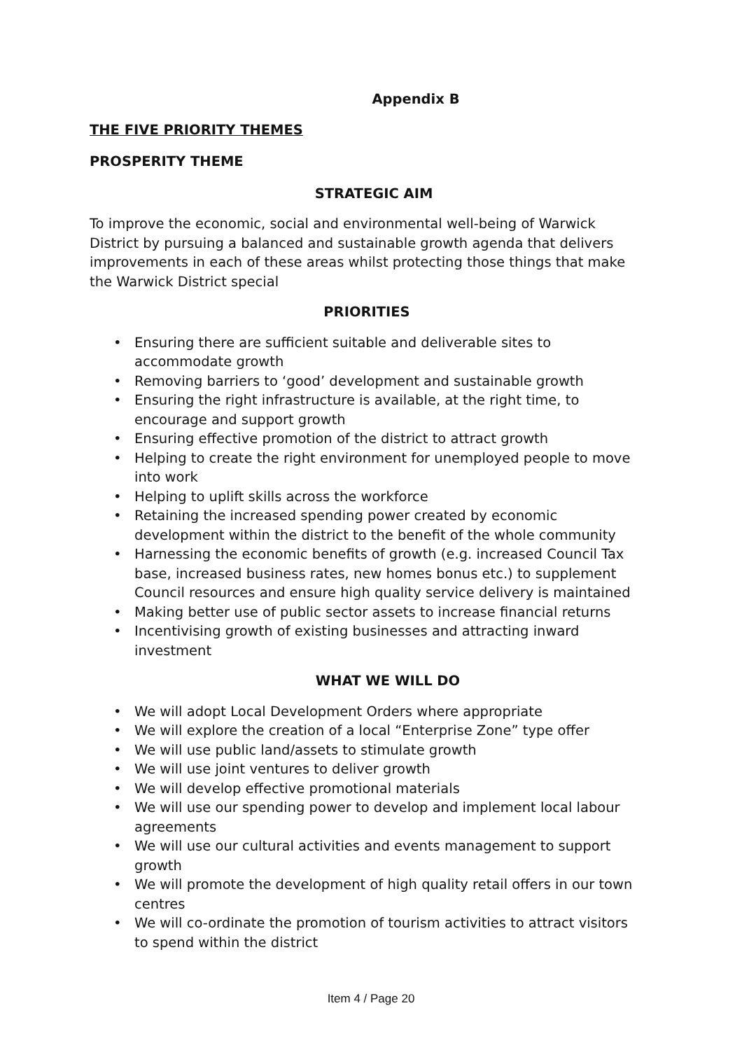Appendix B
THE FIVE PRIORITY THEMES
PROSPERITY THEME
STRATEGIC AIM
To improve the economic, social and environmental well-being of Warwick District by pursuing a balanced and sustainable growth agenda that delivers improvements in each of these areas whilst protecting those things that make the Warwick District special
PRIORITIES
• Ensuring there are sufficient suitable and deliverable sites to accommodate growth
• Removing barriers to ‘good’ development and sustainable growth
• Ensuring the right infrastructure is available, at the right time, to encourage and support growth
• Ensuring effective promotion of the district to attract growth
• Helping to create the right environment for unemployed people to move into work
• Helping to uplift skills across the workforce
• Retaining the increased spending power created by economic development within the district to the benefit of the whole community
• Harnessing the economic benefits of growth (e.g. increased Council Tax base, increased business rates, new homes bonus etc.) to supplement Council resources and ensure high quality service delivery is maintained
• Making better use of public sector assets to increase financial returns
• Incentivising growth of existing businesses and attracting inward investment
WHAT WE WILL DO
• We will adopt Local Development Orders where appropriate
• We will explore the creation of a local “Enterprise Zone” type offer
• We will use public land/assets to stimulate growth
• We will use joint ventures to deliver growth
• We will develop effective promotional materials
• We will use our spending power to develop and implement local labour agreements
• We will use our cultural activities and events management to support growth
• We will promote the development of high quality retail offers in our town centres
• We will co-ordinate the promotion of tourism activities to attract visitors to spend within the district
Item 4 / Page 20